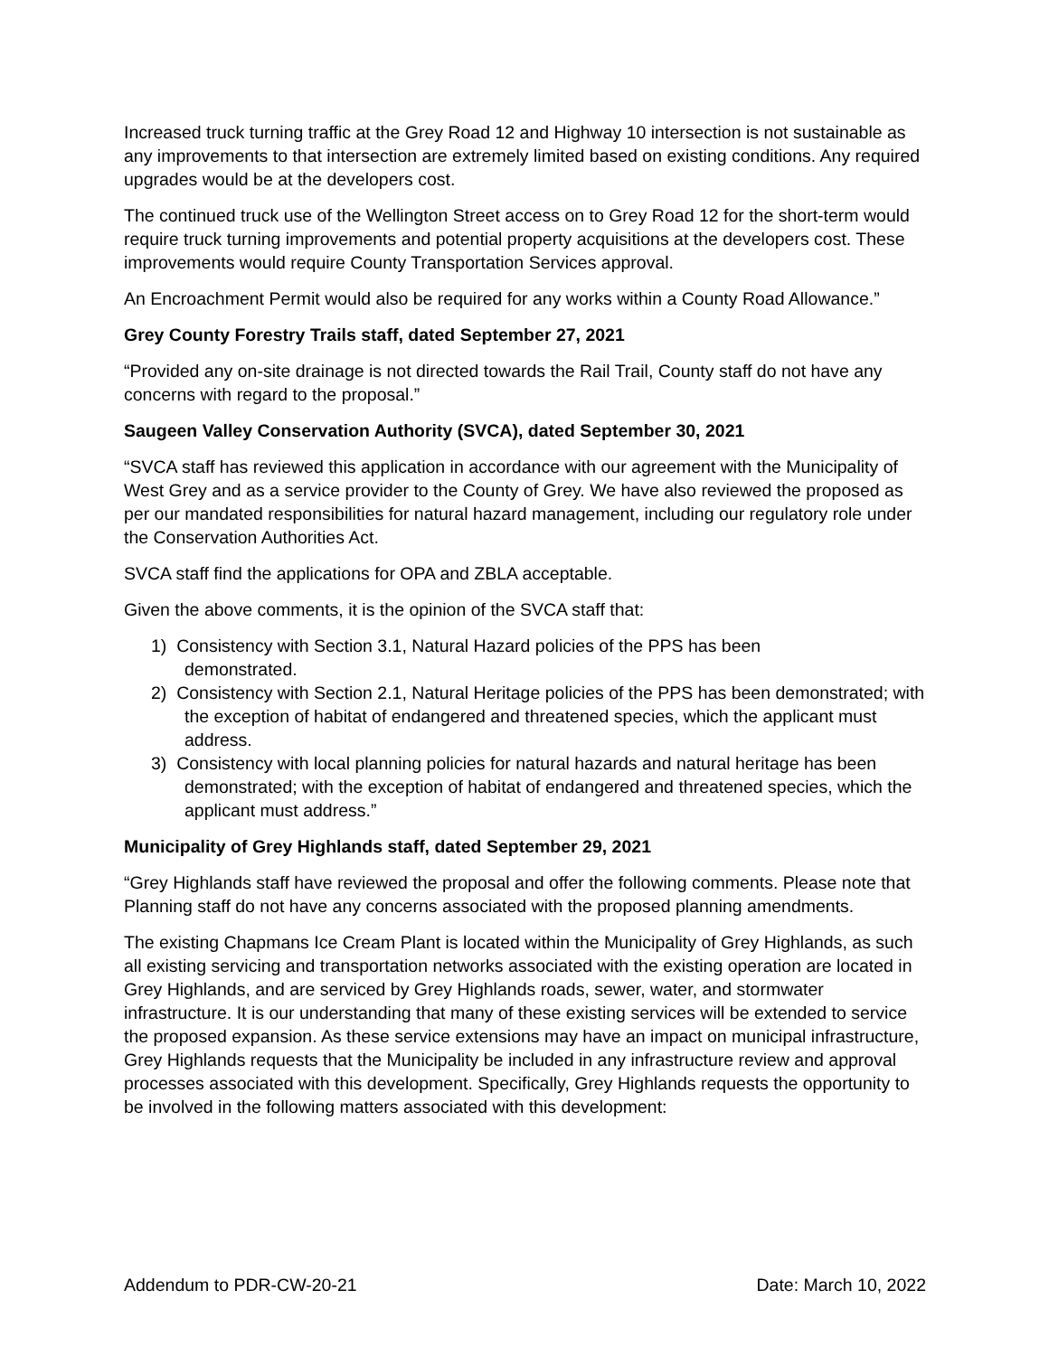Increased truck turning traffic at the Grey Road 12 and Highway 10 intersection is not sustainable as any improvements to that intersection are extremely limited based on existing conditions. Any required upgrades would be at the developers cost.
The continued truck use of the Wellington Street access on to Grey Road 12 for the short-term would require truck turning improvements and potential property acquisitions at the developers cost. These improvements would require County Transportation Services approval.
An Encroachment Permit would also be required for any works within a County Road Allowance.”
Grey County Forestry Trails staff, dated September 27, 2021
“Provided any on-site drainage is not directed towards the Rail Trail, County staff do not have any concerns with regard to the proposal.”
Saugeen Valley Conservation Authority (SVCA), dated September 30, 2021
“SVCA staff has reviewed this application in accordance with our agreement with the Municipality of West Grey and as a service provider to the County of Grey. We have also reviewed the proposed as per our mandated responsibilities for natural hazard management, including our regulatory role under the Conservation Authorities Act.
SVCA staff find the applications for OPA and ZBLA acceptable.
Given the above comments, it is the opinion of the SVCA staff that:
1) Consistency with Section 3.1, Natural Hazard policies of the PPS has been
demonstrated.
2) Consistency with Section 2.1, Natural Heritage policies of the PPS has been demonstrated; with the exception of habitat of endangered and threatened species, which the applicant must address.
3) Consistency with local planning policies for natural hazards and natural heritage has been demonstrated; with the exception of habitat of endangered and threatened species, which the applicant must address.”
Municipality of Grey Highlands staff, dated September 29, 2021
“Grey Highlands staff have reviewed the proposal and offer the following comments. Please note that Planning staff do not have any concerns associated with the proposed planning amendments.
The existing Chapmans Ice Cream Plant is located within the Municipality of Grey Highlands, as such all existing servicing and transportation networks associated with the existing operation are located in Grey Highlands, and are serviced by Grey Highlands roads, sewer, water, and stormwater infrastructure. It is our understanding that many of these existing services will be extended to service the proposed expansion. As these service extensions may have an impact on municipal infrastructure, Grey Highlands requests that the Municipality be included in any infrastructure review and approval processes associated with this development. Specifically, Grey Highlands requests the opportunity to be involved in the following matters associated with this development:
Addendum to PDR-CW-20-21 Date: March 10, 2022